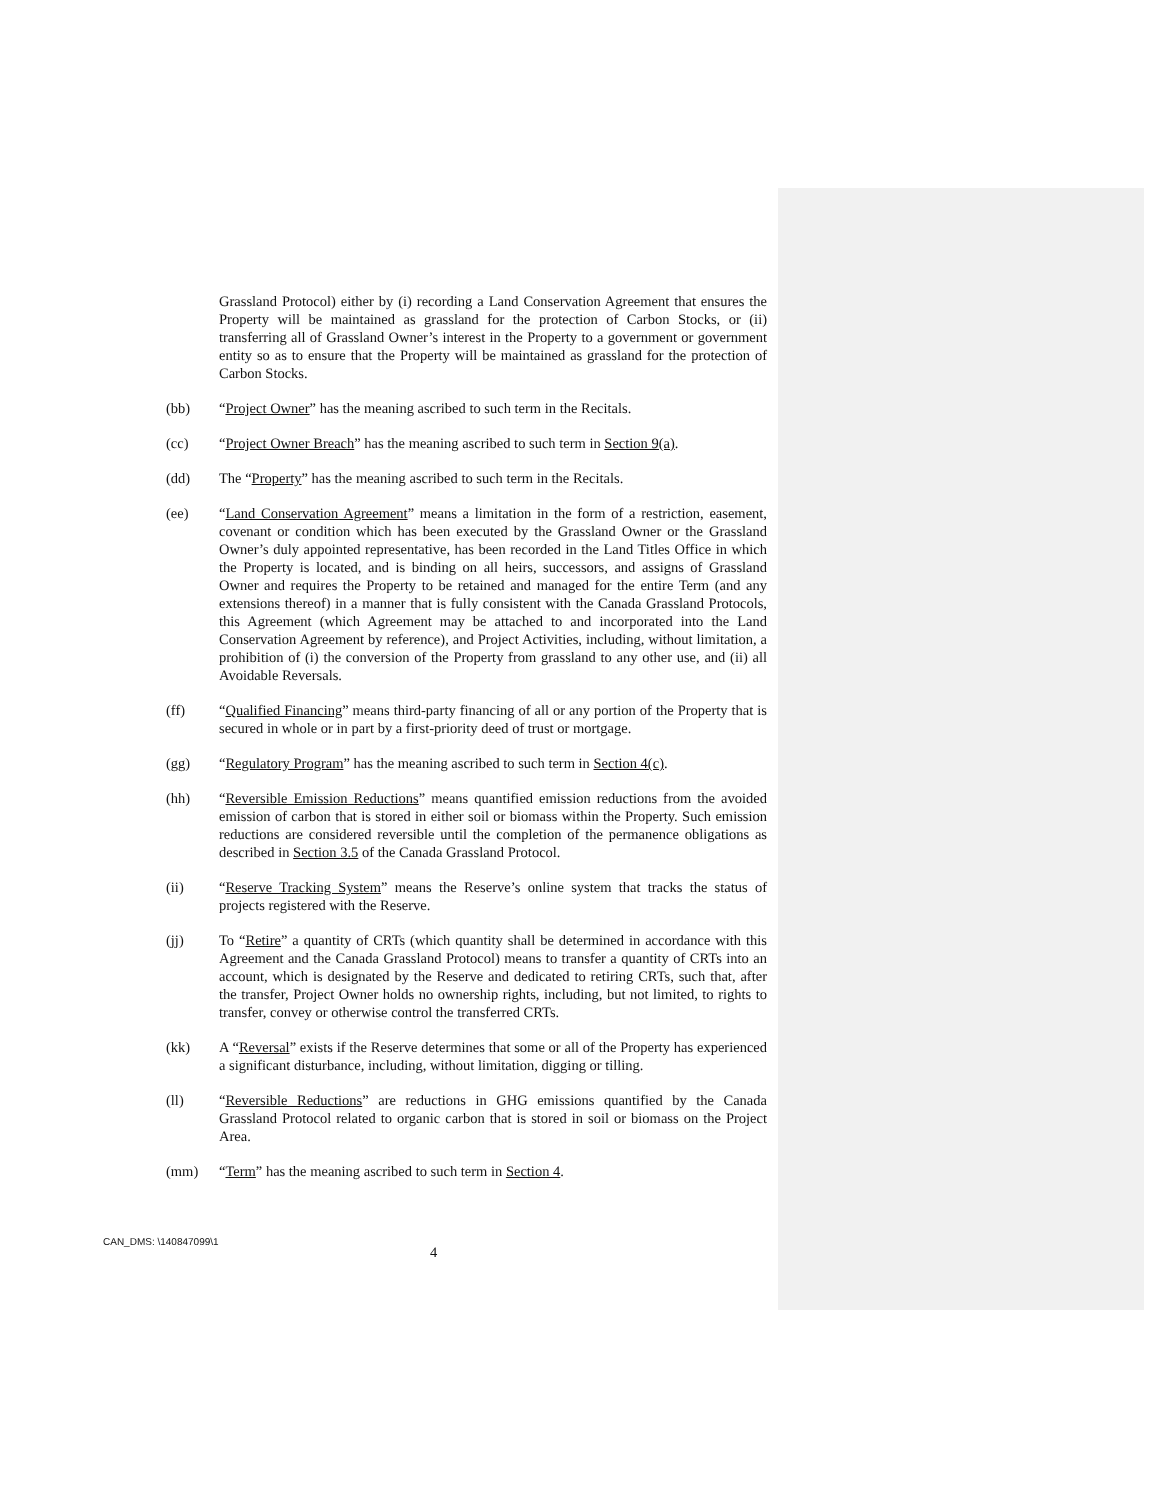Grassland Protocol) either by (i) recording a Land Conservation Agreement that ensures the Property will be maintained as grassland for the protection of Carbon Stocks, or (ii) transferring all of Grassland Owner’s interest in the Property to a government or government entity so as to ensure that the Property will be maintained as grassland for the protection of Carbon Stocks.
(bb) “Project Owner” has the meaning ascribed to such term in the Recitals.
(cc) “Project Owner Breach” has the meaning ascribed to such term in Section 9(a).
(dd) The “Property” has the meaning ascribed to such term in the Recitals.
(ee) “Land Conservation Agreement” means a limitation in the form of a restriction, easement, covenant or condition which has been executed by the Grassland Owner or the Grassland Owner’s duly appointed representative, has been recorded in the Land Titles Office in which the Property is located, and is binding on all heirs, successors, and assigns of Grassland Owner and requires the Property to be retained and managed for the entire Term (and any extensions thereof) in a manner that is fully consistent with the Canada Grassland Protocols, this Agreement (which Agreement may be attached to and incorporated into the Land Conservation Agreement by reference), and Project Activities, including, without limitation, a prohibition of (i) the conversion of the Property from grassland to any other use, and (ii) all Avoidable Reversals.
(ff) “Qualified Financing” means third-party financing of all or any portion of the Property that is secured in whole or in part by a first-priority deed of trust or mortgage.
(gg) “Regulatory Program” has the meaning ascribed to such term in Section 4(c).
(hh) “Reversible Emission Reductions” means quantified emission reductions from the avoided emission of carbon that is stored in either soil or biomass within the Property. Such emission reductions are considered reversible until the completion of the permanence obligations as described in Section 3.5 of the Canada Grassland Protocol.
(ii) “Reserve Tracking System” means the Reserve’s online system that tracks the status of projects registered with the Reserve.
(jj) To “Retire” a quantity of CRTs (which quantity shall be determined in accordance with this Agreement and the Canada Grassland Protocol) means to transfer a quantity of CRTs into an account, which is designated by the Reserve and dedicated to retiring CRTs, such that, after the transfer, Project Owner holds no ownership rights, including, but not limited, to rights to transfer, convey or otherwise control the transferred CRTs.
(kk) A “Reversal” exists if the Reserve determines that some or all of the Property has experienced a significant disturbance, including, without limitation, digging or tilling.
(ll) “Reversible Reductions” are reductions in GHG emissions quantified by the Canada Grassland Protocol related to organic carbon that is stored in soil or biomass on the Project Area.
(mm) “Term” has the meaning ascribed to such term in Section 4.
CAN_DMS: \140847099\1
4